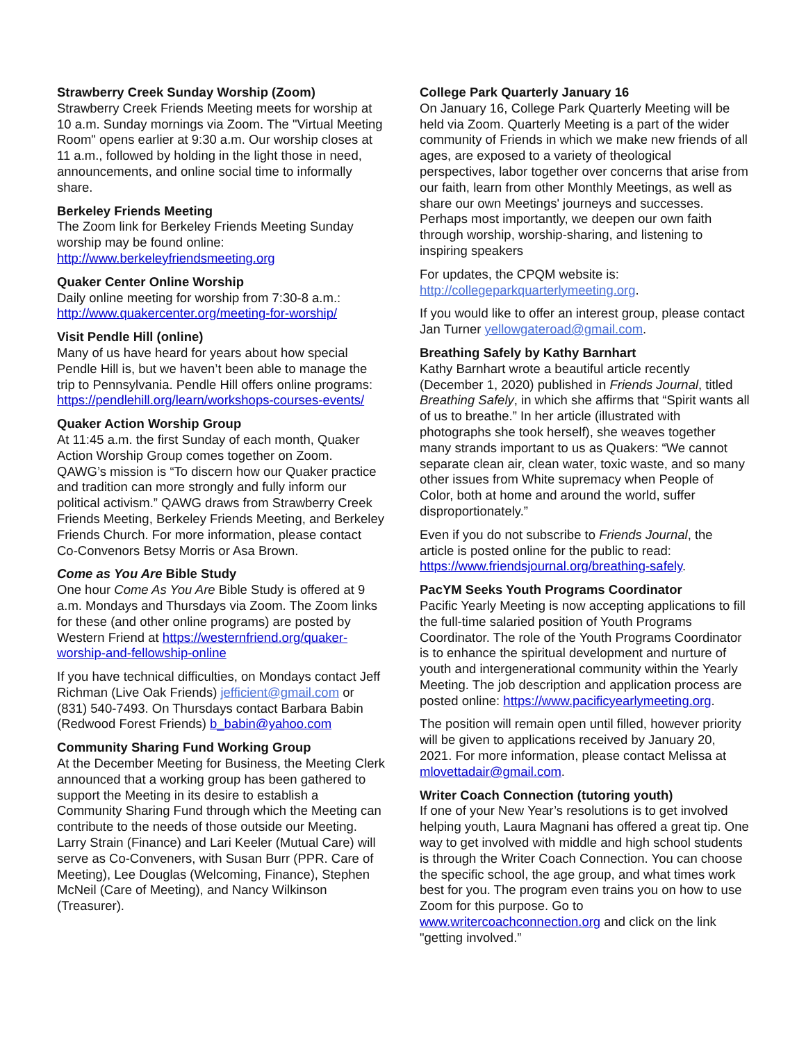Strawberry Creek Sunday Worship (Zoom)
Strawberry Creek Friends Meeting meets for worship at 10 a.m. Sunday mornings via Zoom. The "Virtual Meeting Room" opens earlier at 9:30 a.m. Our worship closes at 11 a.m., followed by holding in the light those in need, announcements, and online social time to informally share.
Berkeley Friends Meeting
The Zoom link for Berkeley Friends Meeting Sunday worship may be found online: http://www.berkeleyfriendsmeeting.org
Quaker Center Online Worship
Daily online meeting for worship from 7:30-8 a.m.: http://www.quakercenter.org/meeting-for-worship/
Visit Pendle Hill (online)
Many of us have heard for years about how special Pendle Hill is, but we haven’t been able to manage the trip to Pennsylvania. Pendle Hill offers online programs: https://pendlehill.org/learn/workshops-courses-events/
Quaker Action Worship Group
At 11:45 a.m. the first Sunday of each month, Quaker Action Worship Group comes together on Zoom. QAWG’s mission is “To discern how our Quaker practice and tradition can more strongly and fully inform our political activism.” QAWG draws from Strawberry Creek Friends Meeting, Berkeley Friends Meeting, and Berkeley Friends Church. For more information, please contact Co-Convenors Betsy Morris or Asa Brown.
Come as You Are Bible Study
One hour Come As You Are Bible Study is offered at 9 a.m. Mondays and Thursdays via Zoom. The Zoom links for these (and other online programs) are posted by Western Friend at https://westernfriend.org/quaker-worship-and-fellowship-online
If you have technical difficulties, on Mondays contact Jeff Richman (Live Oak Friends) jefficient@gmail.com or (831) 540-7493. On Thursdays contact Barbara Babin (Redwood Forest Friends) b_babin@yahoo.com
Community Sharing Fund Working Group
At the December Meeting for Business, the Meeting Clerk announced that a working group has been gathered to support the Meeting in its desire to establish a Community Sharing Fund through which the Meeting can contribute to the needs of those outside our Meeting. Larry Strain (Finance) and Lari Keeler (Mutual Care) will serve as Co-Conveners, with Susan Burr (PPR. Care of Meeting), Lee Douglas (Welcoming, Finance), Stephen McNeil (Care of Meeting), and Nancy Wilkinson (Treasurer).
College Park Quarterly January 16
On January 16, College Park Quarterly Meeting will be held via Zoom. Quarterly Meeting is a part of the wider community of Friends in which we make new friends of all ages, are exposed to a variety of theological perspectives, labor together over concerns that arise from our faith, learn from other Monthly Meetings, as well as share our own Meetings' journeys and successes. Perhaps most importantly, we deepen our own faith through worship, worship-sharing, and listening to inspiring speakers
For updates, the CPQM website is: http://collegeparkquarterlymeeting.org.
If you would like to offer an interest group, please contact Jan Turner yellowgateroad@gmail.com.
Breathing Safely by Kathy Barnhart
Kathy Barnhart wrote a beautiful article recently (December 1, 2020) published in Friends Journal, titled Breathing Safely, in which she affirms that “Spirit wants all of us to breathe.” In her article (illustrated with photographs she took herself), she weaves together many strands important to us as Quakers: “We cannot separate clean air, clean water, toxic waste, and so many other issues from White supremacy when People of Color, both at home and around the world, suffer disproportionately.”
Even if you do not subscribe to Friends Journal, the article is posted online for the public to read: https://www.friendsjournal.org/breathing-safely.
PacYM Seeks Youth Programs Coordinator
Pacific Yearly Meeting is now accepting applications to fill the full-time salaried position of Youth Programs Coordinator. The role of the Youth Programs Coordinator is to enhance the spiritual development and nurture of youth and intergenerational community within the Yearly Meeting. The job description and application process are posted online: https://www.pacificyearlymeeting.org.
The position will remain open until filled, however priority will be given to applications received by January 20, 2021. For more information, please contact Melissa at mlovettadair@gmail.com.
Writer Coach Connection (tutoring youth)
If one of your New Year’s resolutions is to get involved helping youth, Laura Magnani has offered a great tip. One way to get involved with middle and high school students is through the Writer Coach Connection. You can choose the specific school, the age group, and what times work best for you. The program even trains you on how to use Zoom for this purpose. Go to www.writercoachconnection.org and click on the link "getting involved.”